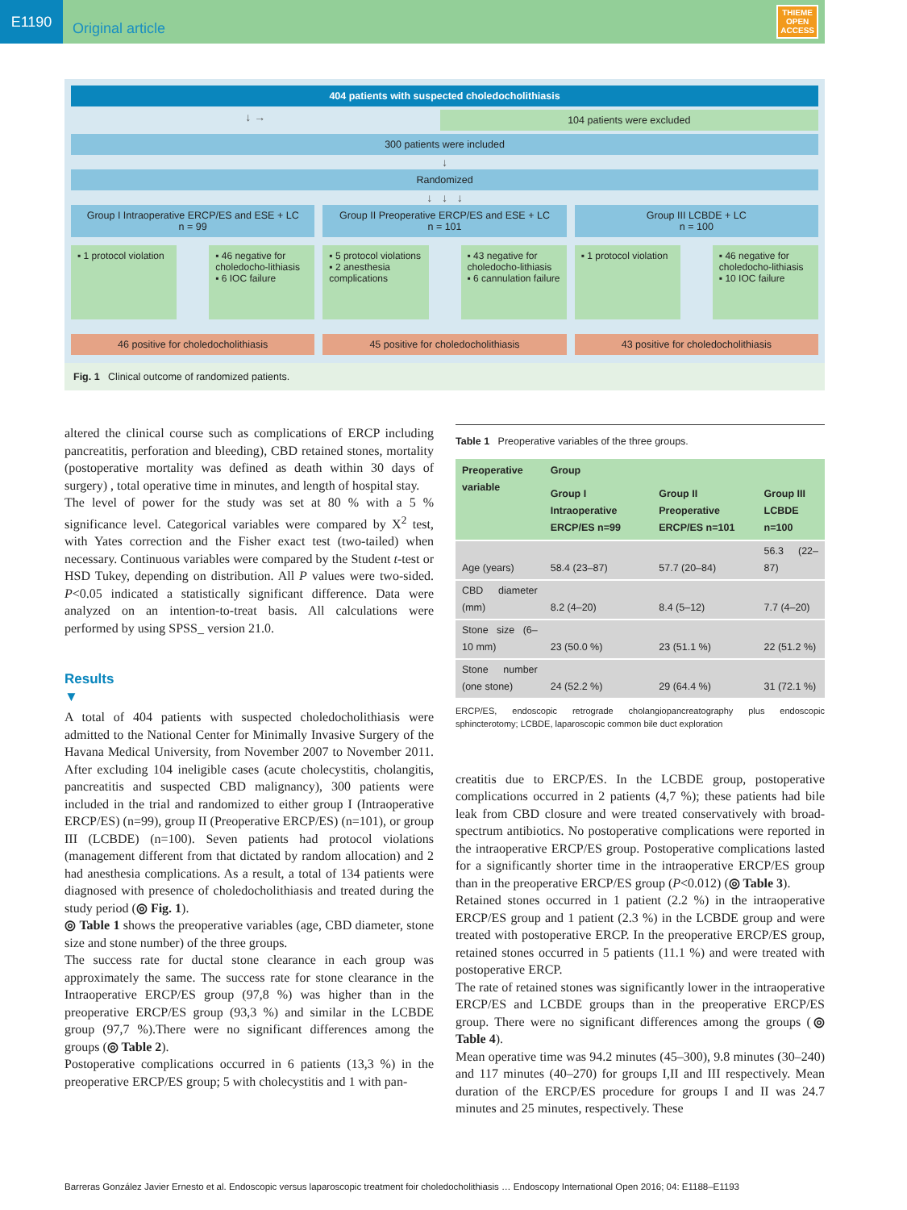E1190
Original article
THIEME
OPEN
ACCESS
404 patients with suspected choledocholithiasis
↓ →
104 patients were excluded
300 patients were included
↓
Randomized
↓ ↓ ↓
Group I Intraoperative ERCP/ES and ESE + LC
n = 99
Group II Preoperative ERCP/ES and ESE + LC
n = 101
Group III LCBDE + LC
n = 100
▪ 1 protocol violation ▪ 46 negative for choledocho-lithiasis
▪ 6 IOC failure
▪ 5 protocol violations
▪ 2 anesthesia complications
▪ 43 negative for choledocho-lithiasis
▪ 6 cannulation failure
▪ 1 protocol violation ▪ 46 negative for choledocho-lithiasis
▪ 10 IOC failure
46 positive for choledocholithiasis
45 positive for choledocholithiasis
43 positive for choledocholithiasis
Fig. 1 Clinical outcome of randomized patients.
altered the clinical course such as complications of ERCP including pancreatitis, perforation and bleeding), CBD retained stones, mortality (postoperative mortality was defined as death within 30 days of surgery) , total operative time in minutes, and length of hospital stay.
The level of power for the study was set at 80 % with a 5 % significance level. Categorical variables were compared by X<sup>2</sup> test, with Yates correction and the Fisher exact test (two-tailed) when necessary. Continuous variables were compared by the Student t-test or HSD Tukey, depending on distribution. All P values were two-sided. P<0.05 indicated a statistically significant difference. Data were analyzed on an intention-to-treat basis. All calculations were performed by using SPSS_ version 21.0.
Results
▼
A total of 404 patients with suspected choledocholithiasis were admitted to the National Center for Minimally Invasive Surgery of the Havana Medical University, from November 2007 to November 2011. After excluding 104 ineligible cases (acute cholecystitis, cholangitis, pancreatitis and suspected CBD malignancy), 300 patients were included in the trial and randomized to either group I (Intraoperative ERCP/ES) (n=99), group II (Preoperative ERCP/ES) (n=101), or group III (LCBDE) (n=100). Seven patients had protocol violations (management different from that dictated by random allocation) and 2 had anesthesia complications. As a result, a total of 134 patients were diagnosed with presence of choledocholithiasis and treated during the study period (◎ Fig. 1).
◎ Table 1 shows the preoperative variables (age, CBD diameter, stone size and stone number) of the three groups.
The success rate for ductal stone clearance in each group was approximately the same. The success rate for stone clearance in the Intraoperative ERCP/ES group (97,8 %) was higher than in the preoperative ERCP/ES group (93,3 %) and similar in the LCBDE group (97,7 %).There were no significant differences among the groups (◎ Table 2).
Postoperative complications occurred in 6 patients (13,3 %) in the preoperative ERCP/ES group; 5 with cholecystitis and 1 with pan-
Table 1 Preoperative variables of the three groups.
| Preoperative variable | Group | | |
| --- | --- | --- | --- |
| | Group I Intraoperative ERCP/ES n=99 | Group II Preoperative ERCP/ES n=101 | Group III LCBDE n=100 |
| Age (years) | 58.4 (23–87) | 57.7 (20–84) | 56.3 (22–87) |
| CBD diameter (mm) | 8.2 (4–20) | 8.4 (5–12) | 7.7 (4–20) |
| Stone size (6–10 mm) | 23 (50.0 %) | 23 (51.1 %) | 22 (51.2 %) |
| Stone number (one stone) | 24 (52.2 %) | 29 (64.4 %) | 31 (72.1 %) |
ERCP/ES, endoscopic retrograde cholangiopancreatography plus endoscopic sphincterotomy; LCBDE, laparoscopic common bile duct exploration
creatitis due to ERCP/ES. In the LCBDE group, postoperative complications occurred in 2 patients (4,7 %); these patients had bile leak from CBD closure and were treated conservatively with broad-spectrum antibiotics. No postoperative complications were reported in the intraoperative ERCP/ES group. Postoperative complications lasted for a significantly shorter time in the intraoperative ERCP/ES group than in the preoperative ERCP/ES group (P<0.012) (◎ Table 3).
Retained stones occurred in 1 patient (2.2 %) in the intraoperative ERCP/ES group and 1 patient (2.3 %) in the LCBDE group and were treated with postoperative ERCP. In the preoperative ERCP/ES group, retained stones occurred in 5 patients (11.1 %) and were treated with postoperative ERCP.
The rate of retained stones was significantly lower in the intraoperative ERCP/ES and LCBDE groups than in the preoperative ERCP/ES group. There were no significant differences among the groups (◎ Table 4).
Mean operative time was 94.2 minutes (45–300), 9.8 minutes (30–240) and 117 minutes (40–270) for groups I,II and III respectively. Mean duration of the ERCP/ES procedure for groups I and II was 24.7 minutes and 25 minutes, respectively. These
Barreras González Javier Ernesto et al. Endoscopic versus laparoscopic treatment foir choledocholithiasis … Endoscopy International Open 2016; 04: E1188–E1193